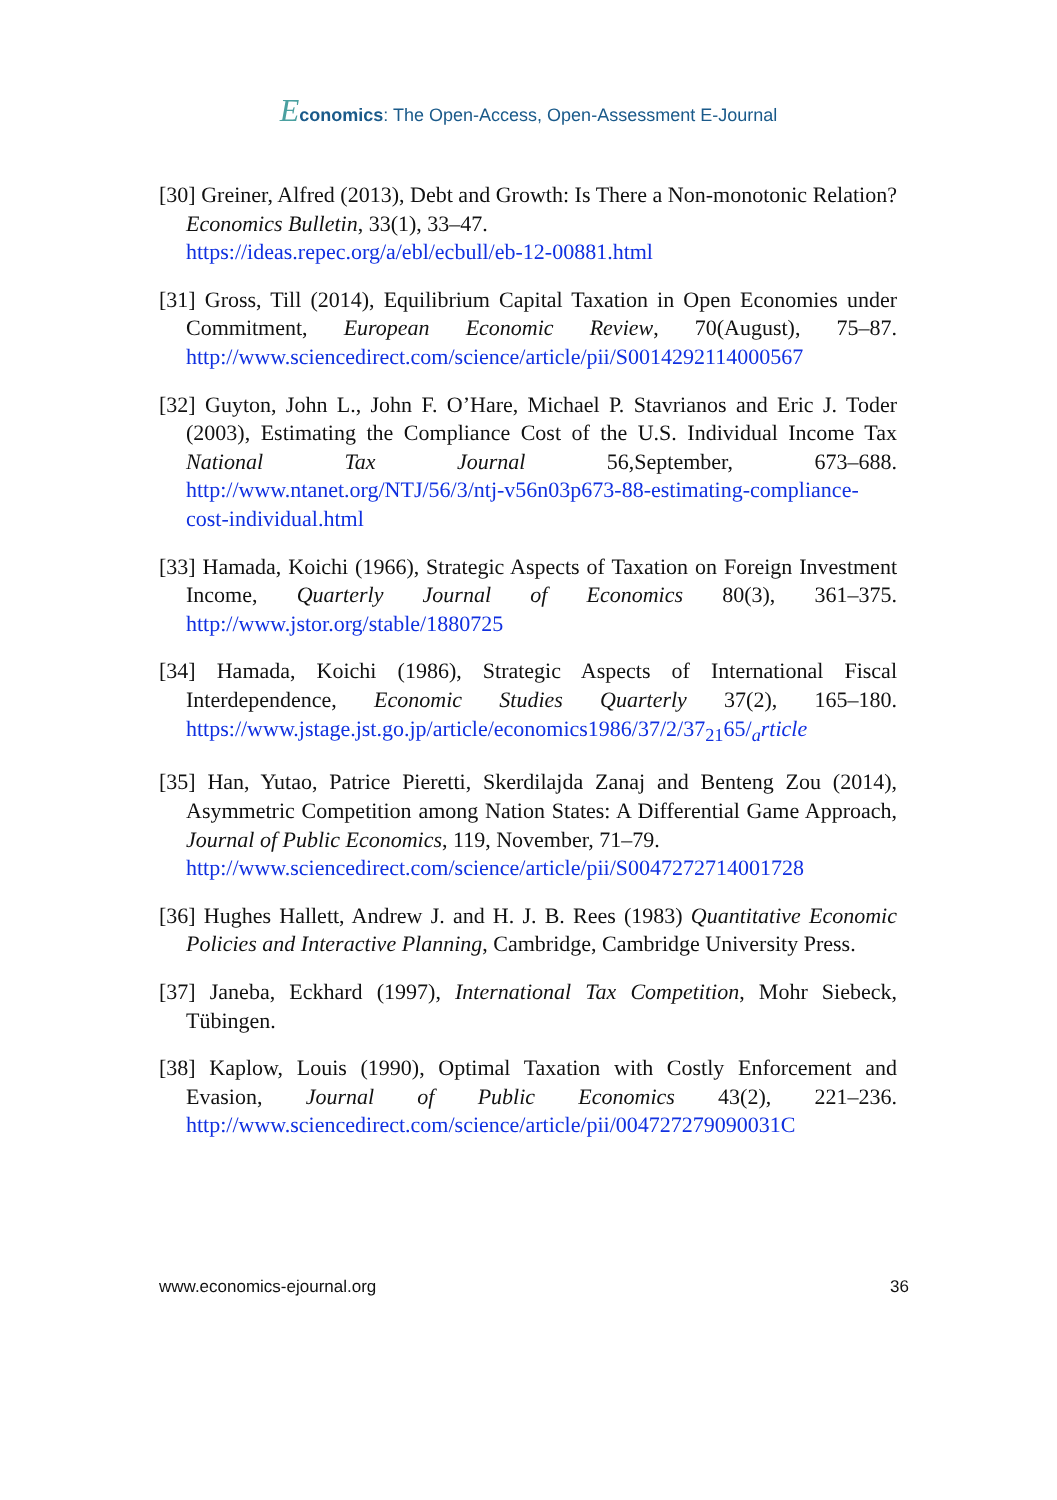Economics: The Open-Access, Open-Assessment E-Journal
[30] Greiner, Alfred (2013), Debt and Growth: Is There a Non-monotonic Relation? Economics Bulletin, 33(1), 33–47.
https://ideas.repec.org/a/ebl/ecbull/eb-12-00881.html
[31] Gross, Till (2014), Equilibrium Capital Taxation in Open Economies under Commitment, European Economic Review, 70(August), 75–87. http://www.sciencedirect.com/science/article/pii/S0014292114000567
[32] Guyton, John L., John F. O’Hare, Michael P. Stavrianos and Eric J. Toder (2003), Estimating the Compliance Cost of the U.S. Individual Income Tax National Tax Journal 56,September, 673–688. http://www.ntanet.org/NTJ/56/3/ntj-v56n03p673-88-estimating-compliance-cost-individual.html
[33] Hamada, Koichi (1966), Strategic Aspects of Taxation on Foreign Investment Income, Quarterly Journal of Economics 80(3), 361–375. http://www.jstor.org/stable/1880725
[34] Hamada, Koichi (1986), Strategic Aspects of International Fiscal Interdependence, Economic Studies Quarterly 37(2), 165–180. https://www.jstage.jst.go.jp/article/economics1986/37/2/37<sub>21</sub>65/<sub>a</sub>rticle
[35] Han, Yutao, Patrice Pieretti, Skerdilajda Zanaj and Benteng Zou (2014), Asymmetric Competition among Nation States: A Differential Game Approach, Journal of Public Economics, 119, November, 71–79.
http://www.sciencedirect.com/science/article/pii/S0047272714001728
[36] Hughes Hallett, Andrew J. and H. J. B. Rees (1983) Quantitative Economic Policies and Interactive Planning, Cambridge, Cambridge University Press.
[37] Janeba, Eckhard (1997), International Tax Competition, Mohr Siebeck, Tübingen.
[38] Kaplow, Louis (1990), Optimal Taxation with Costly Enforcement and Evasion, Journal of Public Economics 43(2), 221–236. http://www.sciencedirect.com/science/article/pii/004727279090031C
www.economics-ejournal.org 36